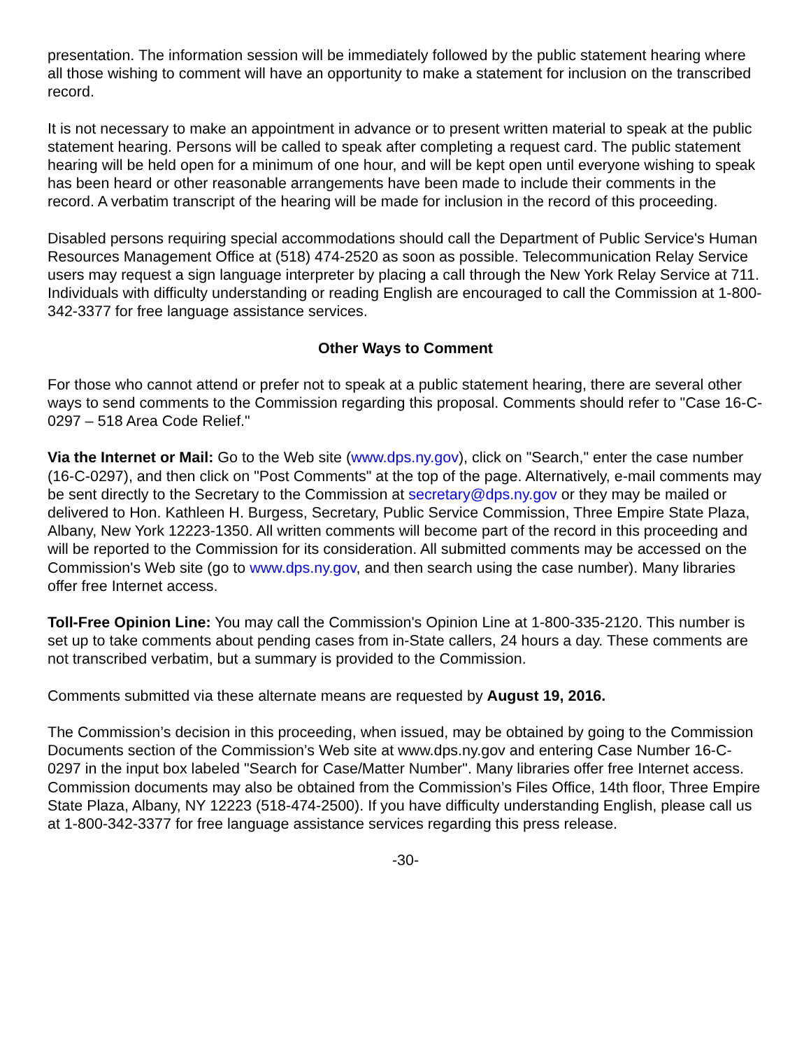presentation. The information session will be immediately followed by the public statement hearing where all those wishing to comment will have an opportunity to make a statement for inclusion on the transcribed record.
It is not necessary to make an appointment in advance or to present written material to speak at the public statement hearing. Persons will be called to speak after completing a request card. The public statement hearing will be held open for a minimum of one hour, and will be kept open until everyone wishing to speak has been heard or other reasonable arrangements have been made to include their comments in the record. A verbatim transcript of the hearing will be made for inclusion in the record of this proceeding.
Disabled persons requiring special accommodations should call the Department of Public Service's Human Resources Management Office at (518) 474-2520 as soon as possible. Telecommunication Relay Service users may request a sign language interpreter by placing a call through the New York Relay Service at 711. Individuals with difficulty understanding or reading English are encouraged to call the Commission at 1-800-342-3377 for free language assistance services.
Other Ways to Comment
For those who cannot attend or prefer not to speak at a public statement hearing, there are several other ways to send comments to the Commission regarding this proposal. Comments should refer to "Case 16-C-0297 – 518 Area Code Relief."
Via the Internet or Mail: Go to the Web site (www.dps.ny.gov), click on "Search," enter the case number (16-C-0297), and then click on "Post Comments" at the top of the page. Alternatively, e-mail comments may be sent directly to the Secretary to the Commission at secretary@dps.ny.gov or they may be mailed or delivered to Hon. Kathleen H. Burgess, Secretary, Public Service Commission, Three Empire State Plaza, Albany, New York 12223-1350. All written comments will become part of the record in this proceeding and will be reported to the Commission for its consideration. All submitted comments may be accessed on the Commission's Web site (go to www.dps.ny.gov, and then search using the case number). Many libraries offer free Internet access.
Toll-Free Opinion Line: You may call the Commission's Opinion Line at 1-800-335-2120. This number is set up to take comments about pending cases from in-State callers, 24 hours a day. These comments are not transcribed verbatim, but a summary is provided to the Commission.
Comments submitted via these alternate means are requested by August 19, 2016.
The Commission’s decision in this proceeding, when issued, may be obtained by going to the Commission Documents section of the Commission’s Web site at www.dps.ny.gov and entering Case Number 16-C-0297 in the input box labeled "Search for Case/Matter Number". Many libraries offer free Internet access. Commission documents may also be obtained from the Commission’s Files Office, 14th floor, Three Empire State Plaza, Albany, NY 12223 (518-474-2500). If you have difficulty understanding English, please call us at 1-800-342-3377 for free language assistance services regarding this press release.
-30-